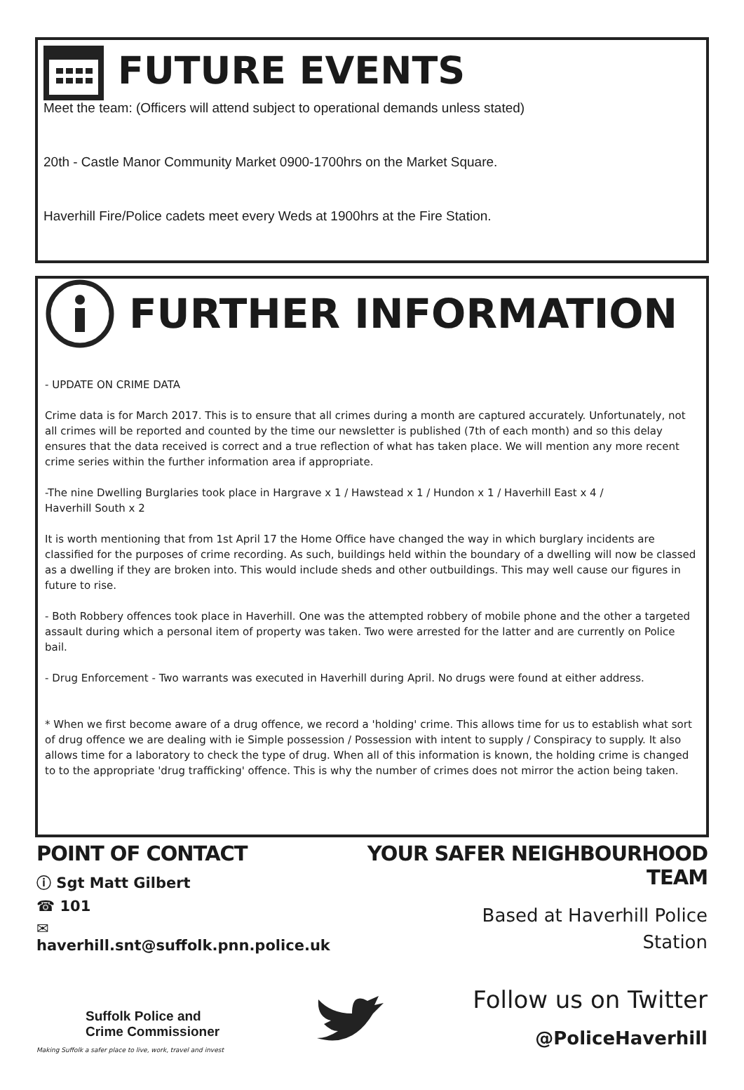FUTURE EVENTS
Meet the team: (Officers will attend subject to operational demands unless stated)
20th - Castle Manor Community Market 0900-1700hrs on the Market Square.
Haverhill Fire/Police cadets meet every Weds at 1900hrs at the Fire Station.
FURTHER INFORMATION
- UPDATE ON CRIME DATA
Crime data is for March 2017. This is to ensure that all crimes during a month are captured accurately. Unfortunately, not all crimes will be reported and counted by the time our newsletter is published (7th of each month) and so this delay ensures that the data received is correct and a true reflection of what has taken place. We will mention any more recent crime series within the further information area if appropriate.
-The nine Dwelling Burglaries took place in Hargrave x 1 / Hawstead x 1 / Hundon x 1 / Haverhill East x 4 /
Haverhill South x 2
It is worth mentioning that from 1st April 17 the Home Office have changed the way in which burglary incidents are classified for the purposes of crime recording. As such, buildings held within the boundary of a dwelling will now be classed as a dwelling if they are broken into. This would include sheds and other outbuildings. This may well cause our figures in future to rise.
- Both Robbery offences took place in Haverhill. One was the attempted robbery of mobile phone and the other a targeted assault during which a personal item of property was taken. Two were arrested for the latter and are currently on Police bail.
- Drug Enforcement - Two warrants was executed in Haverhill during April. No drugs were found at either address.
* When we first become aware of a drug offence, we record a 'holding' crime. This allows time for us to establish what sort of drug offence we are dealing with ie Simple possession / Possession with intent to supply / Conspiracy to supply. It also allows time for a laboratory to check the type of drug. When all of this information is known, the holding crime is changed to to the appropriate 'drug trafficking' offence. This is why the number of crimes does not mirror the action being taken.
POINT OF CONTACT
ⓘ Sgt Matt Gilbert
☎ 101
✉ haverhill.snt@suffolk.pnn.police.uk
YOUR SAFER NEIGHBOURHOOD TEAM
Based at Haverhill Police
Station
Suffolk Police and
Crime Commissioner
Making Suffolk a safer place to live, work, travel and invest
Follow us on Twitter
@PoliceHaverhill